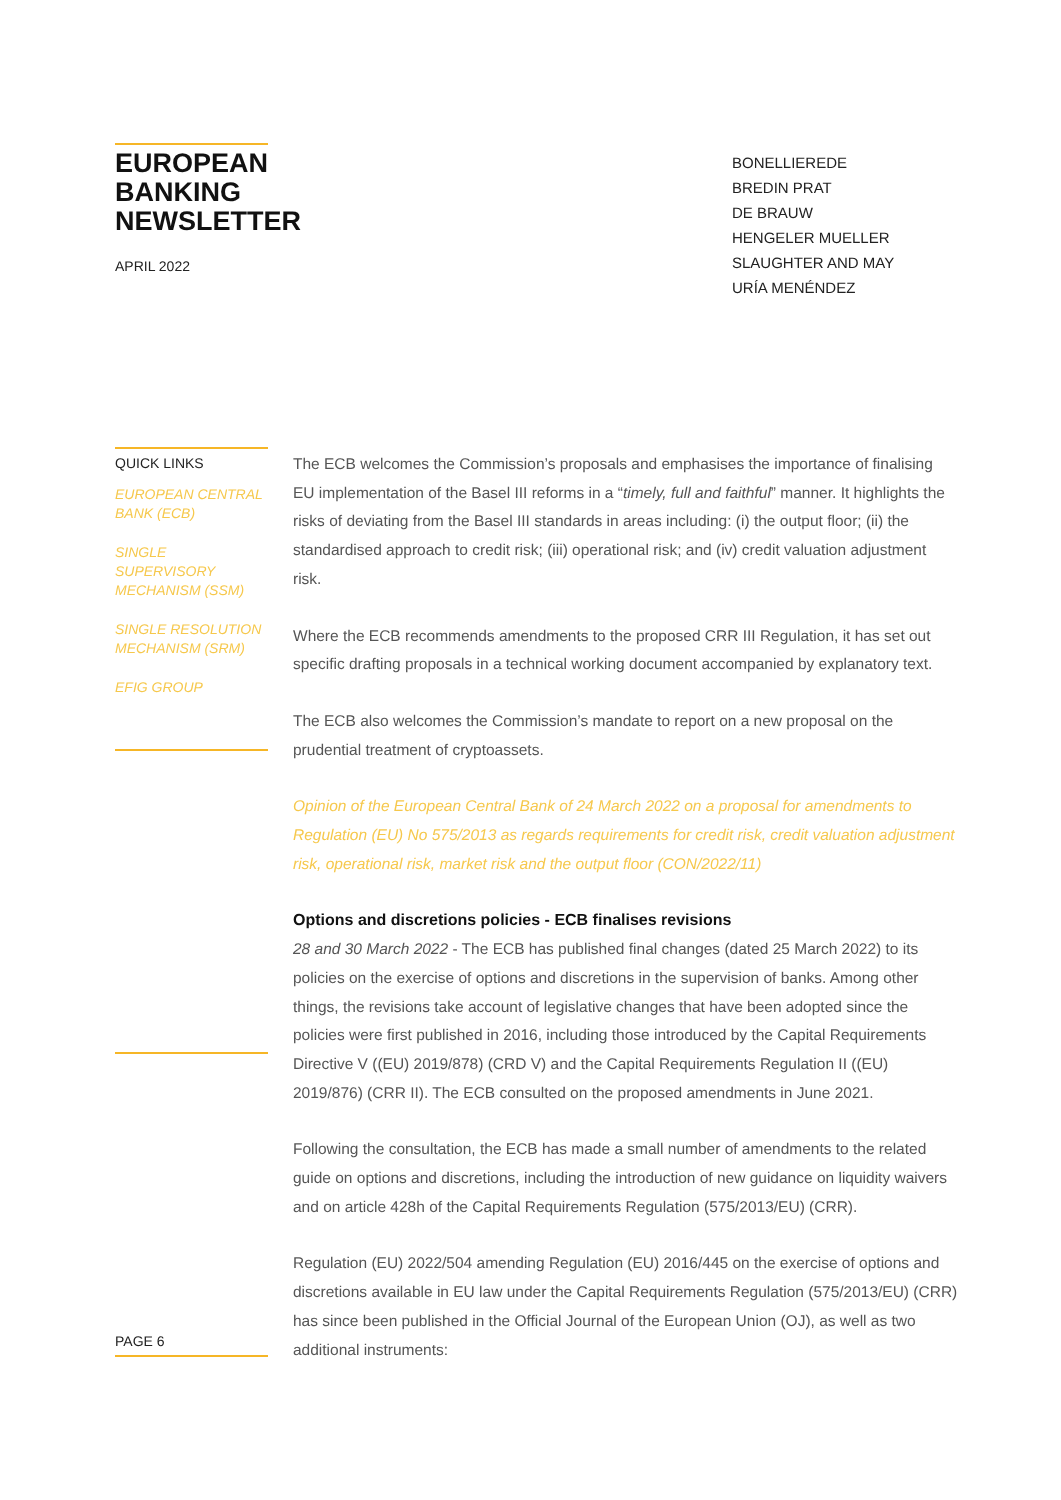EUROPEAN BANKING NEWSLETTER
APRIL 2022
BONELLIEREDE
BREDIN PRAT
DE BRAUW
HENGELER MUELLER
SLAUGHTER AND MAY
URÍA MENÉNDEZ
QUICK LINKS
EUROPEAN CENTRAL BANK (ECB)
SINGLE SUPERVISORY MECHANISM (SSM)
SINGLE RESOLUTION MECHANISM (SRM)
EFIG GROUP
PAGE 6
The ECB welcomes the Commission’s proposals and emphasises the importance of finalising EU implementation of the Basel III reforms in a “timely, full and faithful” manner. It highlights the risks of deviating from the Basel III standards in areas including: (i) the output floor; (ii) the standardised approach to credit risk; (iii) operational risk; and (iv) credit valuation adjustment risk.
Where the ECB recommends amendments to the proposed CRR III Regulation, it has set out specific drafting proposals in a technical working document accompanied by explanatory text.
The ECB also welcomes the Commission’s mandate to report on a new proposal on the prudential treatment of cryptoassets.
Opinion of the European Central Bank of 24 March 2022 on a proposal for amendments to Regulation (EU) No 575/2013 as regards requirements for credit risk, credit valuation adjustment risk, operational risk, market risk and the output floor (CON/2022/11)
Options and discretions policies - ECB finalises revisions
28 and 30 March 2022 - The ECB has published final changes (dated 25 March 2022) to its policies on the exercise of options and discretions in the supervision of banks. Among other things, the revisions take account of legislative changes that have been adopted since the policies were first published in 2016, including those introduced by the Capital Requirements Directive V ((EU) 2019/878) (CRD V) and the Capital Requirements Regulation II ((EU) 2019/876) (CRR II). The ECB consulted on the proposed amendments in June 2021.
Following the consultation, the ECB has made a small number of amendments to the related guide on options and discretions, including the introduction of new guidance on liquidity waivers and on article 428h of the Capital Requirements Regulation (575/2013/EU) (CRR).
Regulation (EU) 2022/504 amending Regulation (EU) 2016/445 on the exercise of options and discretions available in EU law under the Capital Requirements Regulation (575/2013/EU) (CRR) has since been published in the Official Journal of the European Union (OJ), as well as two additional instruments: